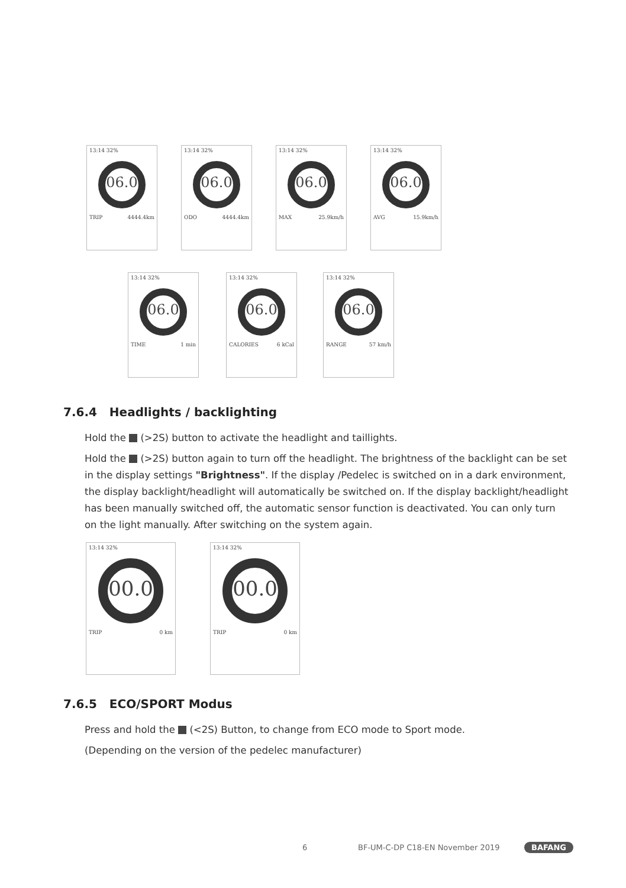13:14 32%
06.0
TRIP 4444.4km
13:14 32%
06.0
ODO 4444.4km
13:14 32%
06.0
MAX 25.9km/h
13:14 32%
06.0
AVG 15.9km/h
13:14 32%
06.0
TIME 1 min
13:14 32%
06.0
CALORIES 6 kCal
13:14 32%
06.0
RANGE 57 km/h
7.6.4 Headlights / backlighting
Hold the (>2S) button to activate the headlight and taillights.
Hold the (>2S) button again to turn off the headlight. The brightness of the backlight can be set in the display settings "Brightness". If the display /Pedelec is switched on in a dark environment, the display backlight/headlight will automatically be switched on. If the display backlight/headlight has been manually switched off, the automatic sensor function is deactivated. You can only turn on the light manually. After switching on the system again.
13:14 32%
00.0
TRIP 0 km
13:14 32%
00.0
TRIP 0 km
7.6.5 ECO/SPORT Modus
Press and hold the (<2S) Button, to change from ECO mode to Sport mode.
(Depending on the version of the pedelec manufacturer)
6 BF-UM-C-DP C18-EN November 2019 BAFANG